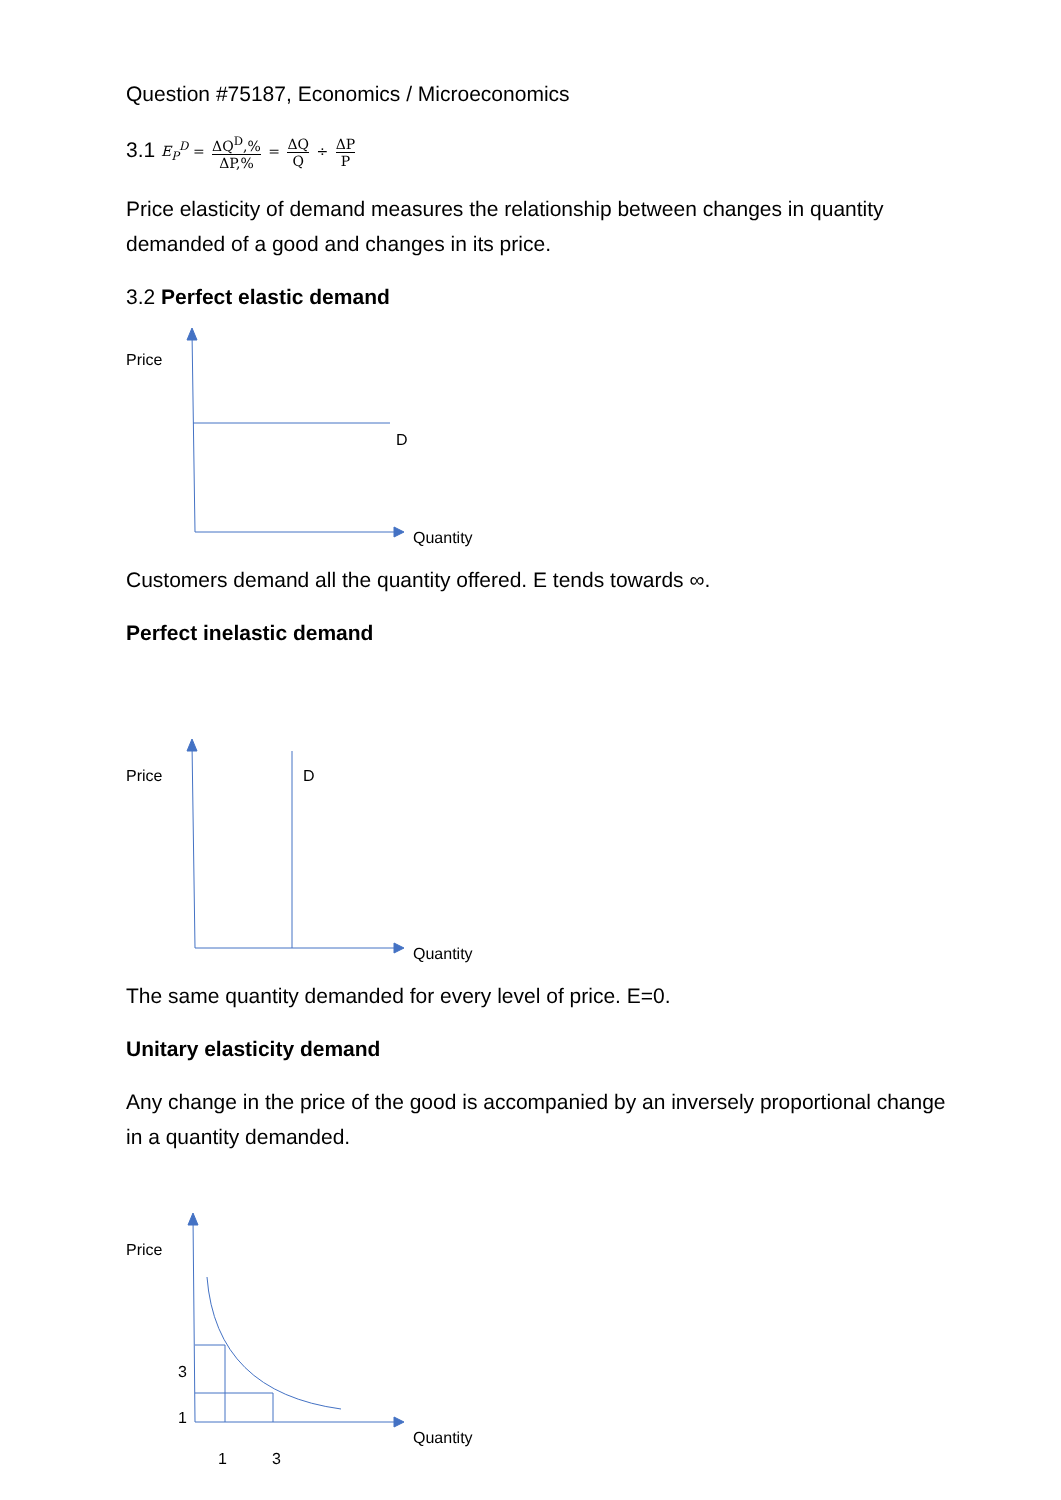Question #75187, Economics / Microeconomics
3.1 E<sub>P</sub><sup>D</sup> = ΔQ<sup>D</sup>,% ΔP,% = ΔQ Q ÷ ΔP P
Price elasticity of demand measures the relationship between changes in quantity demanded of a good and changes in its price.
3.2 Perfect elastic demand
Price
D
Quantity
Customers demand all the quantity offered. E tends towards ∞.
Perfect inelastic demand
Price D
Quantity
The same quantity demanded for every level of price. E=0.
Unitary elasticity demand
Any change in the price of the good is accompanied by an inversely proportional change in a quantity demanded.
Price
3
1
1 3
Quantity